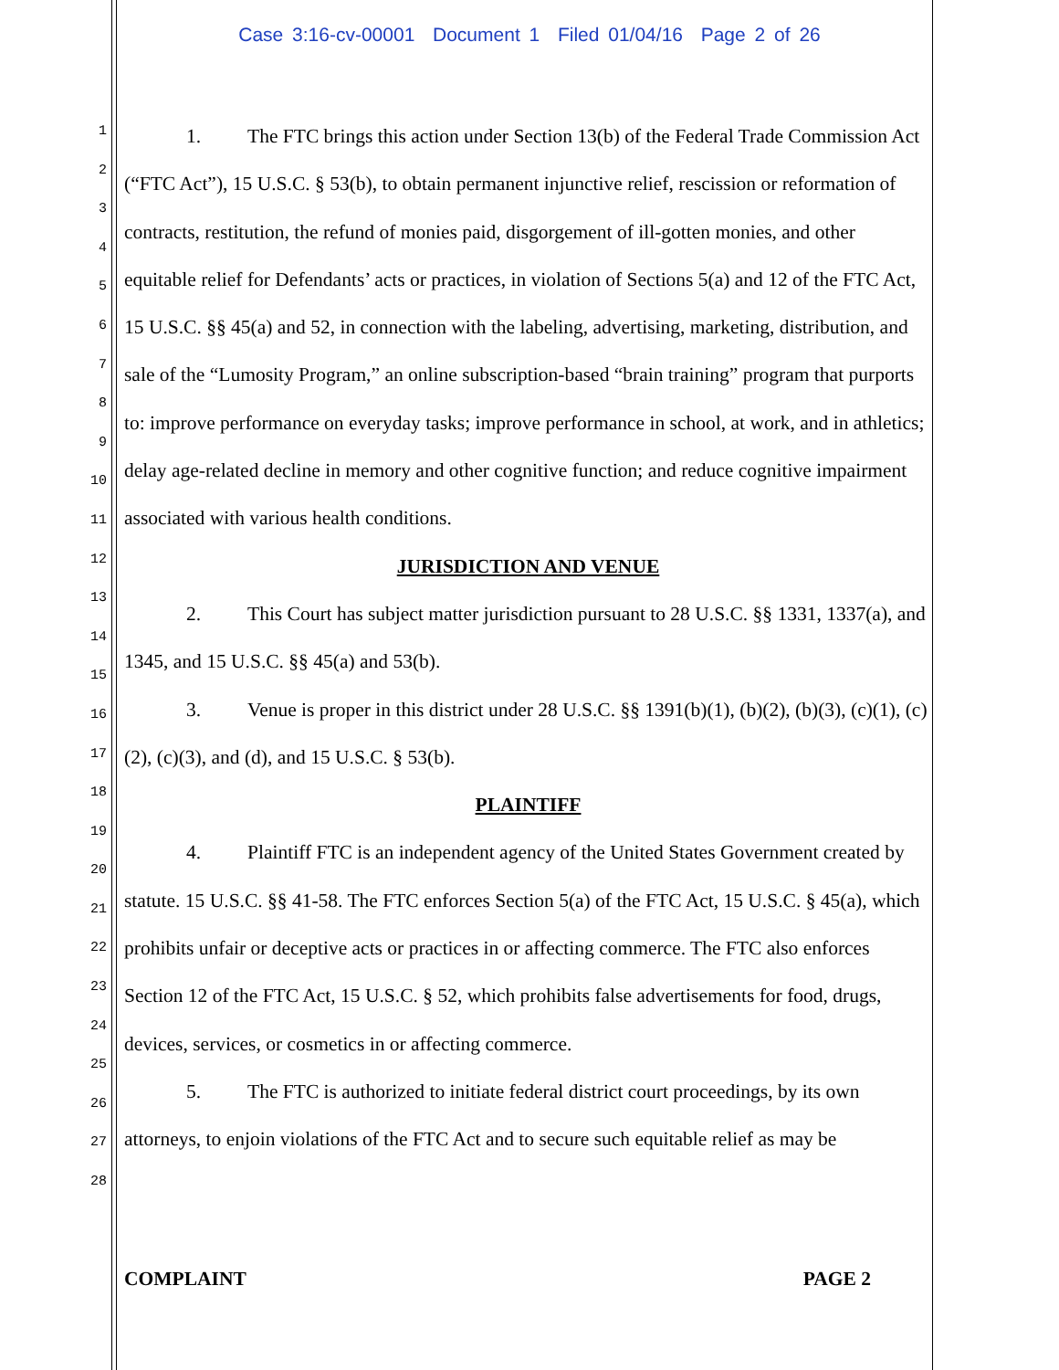Case 3:16-cv-00001 Document 1 Filed 01/04/16 Page 2 of 26
1
2
3
4
5
6
7
8
9
10
11
12
13
14
15
16
17
18
19
20
21
22
23
24
25
26
27
28
1. The FTC brings this action under Section 13(b) of the Federal Trade Commission Act (“FTC Act”), 15 U.S.C. § 53(b), to obtain permanent injunctive relief, rescission or reformation of contracts, restitution, the refund of monies paid, disgorgement of ill-gotten monies, and other equitable relief for Defendants’ acts or practices, in violation of Sections 5(a) and 12 of the FTC Act, 15 U.S.C. §§ 45(a) and 52, in connection with the labeling, advertising, marketing, distribution, and sale of the “Lumosity Program,” an online subscription-based “brain training” program that purports to: improve performance on everyday tasks; improve performance in school, at work, and in athletics; delay age-related decline in memory and other cognitive function; and reduce cognitive impairment associated with various health conditions.
JURISDICTION AND VENUE
2. This Court has subject matter jurisdiction pursuant to 28 U.S.C. §§ 1331, 1337(a), and 1345, and 15 U.S.C. §§ 45(a) and 53(b).
3. Venue is proper in this district under 28 U.S.C. §§ 1391(b)(1), (b)(2), (b)(3), (c)(1), (c)(2), (c)(3), and (d), and 15 U.S.C. § 53(b).
PLAINTIFF
4. Plaintiff FTC is an independent agency of the United States Government created by statute. 15 U.S.C. §§ 41-58. The FTC enforces Section 5(a) of the FTC Act, 15 U.S.C. § 45(a), which prohibits unfair or deceptive acts or practices in or affecting commerce. The FTC also enforces Section 12 of the FTC Act, 15 U.S.C. § 52, which prohibits false advertisements for food, drugs, devices, services, or cosmetics in or affecting commerce.
5. The FTC is authorized to initiate federal district court proceedings, by its own attorneys, to enjoin violations of the FTC Act and to secure such equitable relief as may be
COMPLAINT PAGE 2